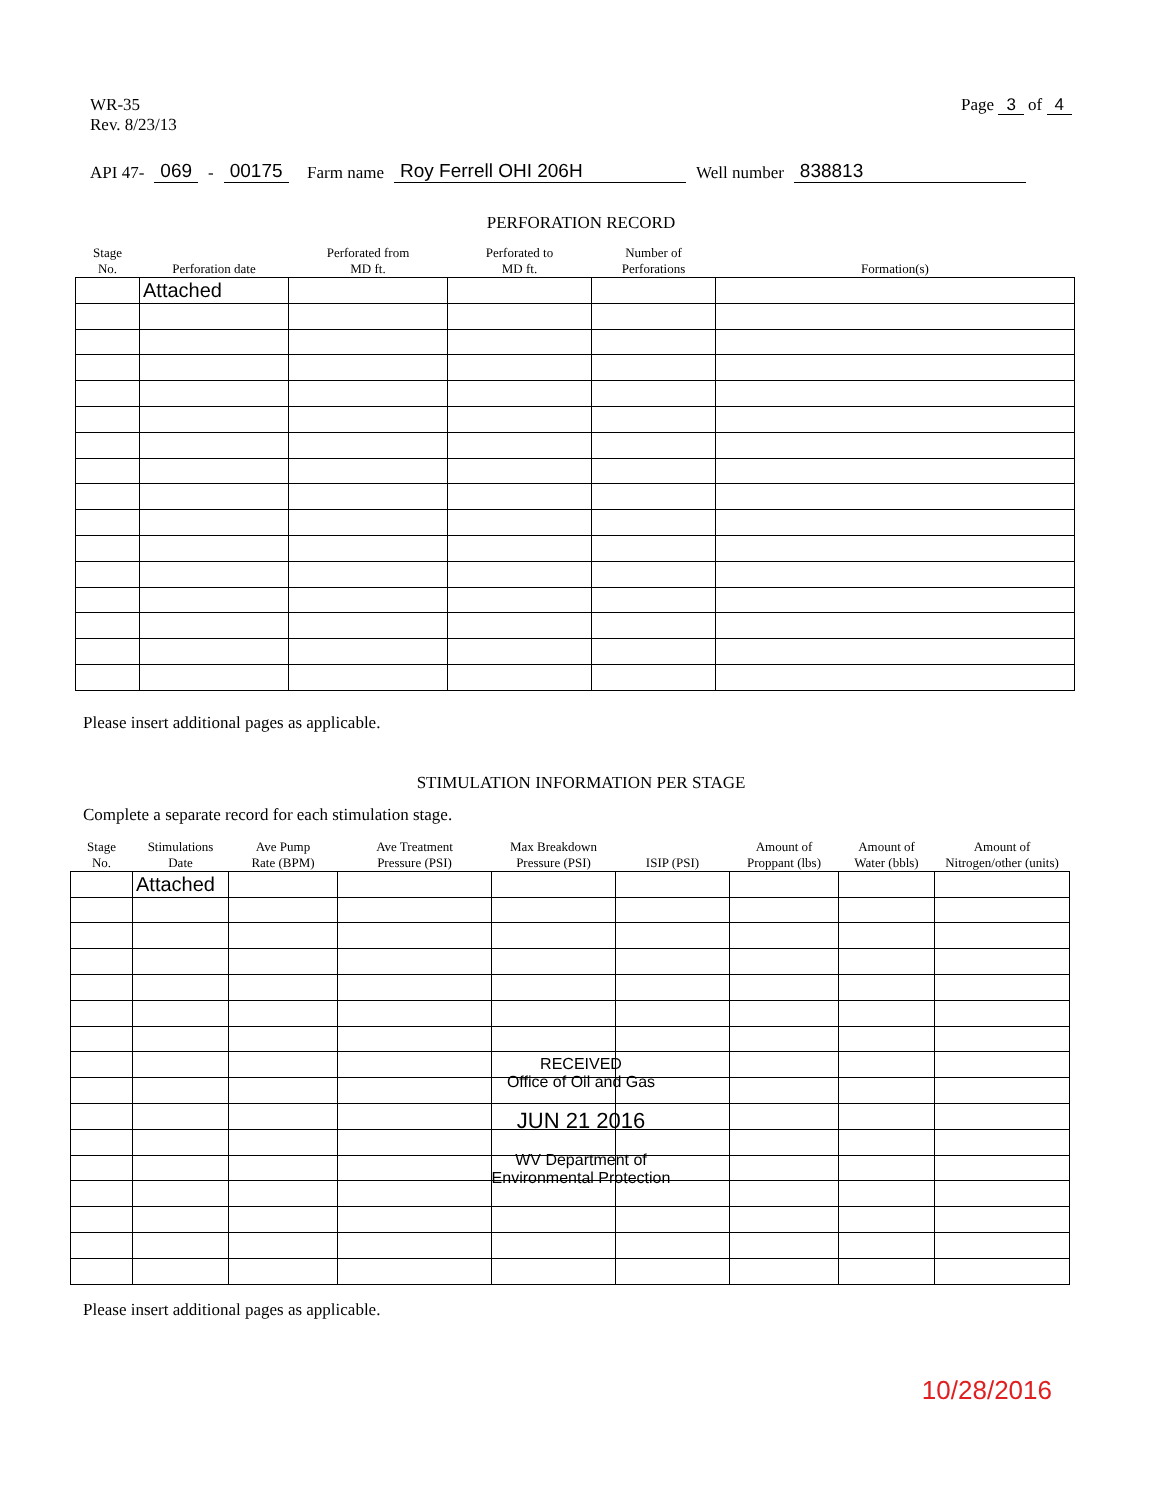WR-35
Rev. 8/23/13
Page 3 of 4
API 47- 069 - 00175 Farm name Roy Ferrell OHI 206H Well number 838813
PERFORATION RECORD
| Stage No. | Perforation date | Perforated from MD ft. | Perforated to MD ft. | Number of Perforations | Formation(s) |
| --- | --- | --- | --- | --- | --- |
| | Attached | | | | |
Please insert additional pages as applicable.
STIMULATION INFORMATION PER STAGE
Complete a separate record for each stimulation stage.
| Stage No. | Stimulations Date | Ave Pump Rate (BPM) | Ave Treatment Pressure (PSI) | Max Breakdown Pressure (PSI) | ISIP (PSI) | Amount of Proppant (lbs) | Amount of Water (bbls) | Amount of Nitrogen/other (units) |
| --- | --- | --- | --- | --- | --- | --- | --- | --- |
| | Attached | | | | | | | |
RECEIVED
Office of Oil and Gas
JUN 21 2016
WV Department of
Environmental Protection
Please insert additional pages as applicable.
10/28/2016